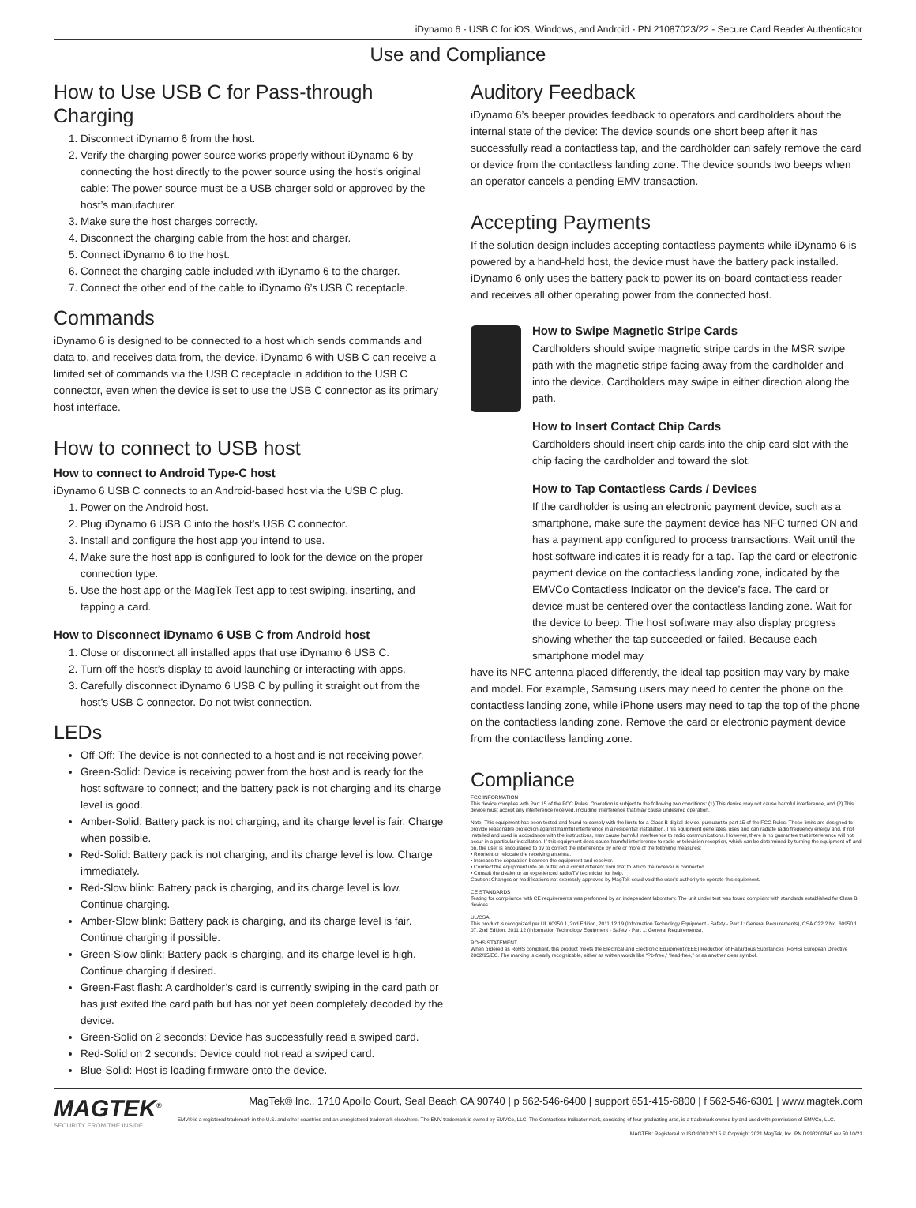iDynamo 6 - USB C for iOS, Windows, and Android - PN 21087023/22 - Secure Card Reader Authenticator
Use and Compliance
How to Use USB C for Pass-through Charging
1. Disconnect iDynamo 6 from the host.
2. Verify the charging power source works properly without iDynamo 6 by connecting the host directly to the power source using the host’s original cable: The power source must be a USB charger sold or approved by the host’s manufacturer.
3. Make sure the host charges correctly.
4. Disconnect the charging cable from the host and charger.
5. Connect iDynamo 6 to the host.
6. Connect the charging cable included with iDynamo 6 to the charger.
7. Connect the other end of the cable to iDynamo 6’s USB C receptacle.
Commands
iDynamo 6 is designed to be connected to a host which sends commands and data to, and receives data from, the device. iDynamo 6 with USB C can receive a limited set of commands via the USB C receptacle in addition to the USB C connector, even when the device is set to use the USB C connector as its primary host interface.
How to connect to USB host
How to connect to Android Type-C host
iDynamo 6 USB C connects to an Android-based host via the USB C plug.
1. Power on the Android host.
2. Plug iDynamo 6 USB C into the host’s USB C connector.
3. Install and configure the host app you intend to use.
4. Make sure the host app is configured to look for the device on the proper connection type.
5. Use the host app or the MagTek Test app to test swiping, inserting, and tapping a card.
How to Disconnect iDynamo 6 USB C from Android host
1. Close or disconnect all installed apps that use iDynamo 6 USB C.
2. Turn off the host’s display to avoid launching or interacting with apps.
3. Carefully disconnect iDynamo 6 USB C by pulling it straight out from the host’s USB C connector. Do not twist connection.
LEDs
Off-Off: The device is not connected to a host and is not receiving power.
Green-Solid: Device is receiving power from the host and is ready for the host software to connect; and the battery pack is not charging and its charge level is good.
Amber-Solid: Battery pack is not charging, and its charge level is fair. Charge when possible.
Red-Solid: Battery pack is not charging, and its charge level is low. Charge immediately.
Red-Slow blink: Battery pack is charging, and its charge level is low. Continue charging.
Amber-Slow blink: Battery pack is charging, and its charge level is fair. Continue charging if possible.
Green-Slow blink: Battery pack is charging, and its charge level is high. Continue charging if desired.
Green-Fast flash: A cardholder’s card is currently swiping in the card path or has just exited the card path but has not yet been completely decoded by the device.
Green-Solid on 2 seconds: Device has successfully read a swiped card.
Red-Solid on 2 seconds: Device could not read a swiped card.
Blue-Solid: Host is loading firmware onto the device.
Auditory Feedback
iDynamo 6’s beeper provides feedback to operators and cardholders about the internal state of the device: The device sounds one short beep after it has successfully read a contactless tap, and the cardholder can safely remove the card or device from the contactless landing zone. The device sounds two beeps when an operator cancels a pending EMV transaction.
Accepting Payments
If the solution design includes accepting contactless payments while iDynamo 6 is powered by a hand-held host, the device must have the battery pack installed. iDynamo 6 only uses the battery pack to power its on-board contactless reader and receives all other operating power from the connected host.
How to Swipe Magnetic Stripe Cards
Cardholders should swipe magnetic stripe cards in the MSR swipe path with the magnetic stripe facing away from the cardholder and into the device. Cardholders may swipe in either direction along the path.
How to Insert Contact Chip Cards
Cardholders should insert chip cards into the chip card slot with the chip facing the cardholder and toward the slot.
How to Tap Contactless Cards / Devices
If the cardholder is using an electronic payment device, such as a smartphone, make sure the payment device has NFC turned ON and has a payment app configured to process transactions. Wait until the host software indicates it is ready for a tap. Tap the card or electronic payment device on the contactless landing zone, indicated by the EMVCo Contactless Indicator on the device’s face. The card or device must be centered over the contactless landing zone. Wait for the device to beep. The host software may also display progress showing whether the tap succeeded or failed. Because each smartphone model may
have its NFC antenna placed differently, the ideal tap position may vary by make and model. For example, Samsung users may need to center the phone on the contactless landing zone, while iPhone users may need to tap the top of the phone on the contactless landing zone. Remove the card or electronic payment device from the contactless landing zone.
Compliance
FCC INFORMATION
This device complies with Part 15 of the FCC Rules. Operation is subject to the following two conditions: (1) This device may not cause harmful interference, and (2) This device must accept any interference received, including interference that may cause undesired operation.
Note: This equipment has been tested and found to comply with the limits for a Class B digital device, pursuant to part 15 of the FCC Rules. These limits are designed to provide reasonable protection against harmful interference in a residential installation. This equipment generates, uses and can radiate radio frequency energy and, if not installed and used in accordance with the instructions, may cause harmful interference to radio communications. However, there is no guarantee that interference will not occur in a particular installation. If this equipment does cause harmful interference to radio or television reception, which can be determined by turning the equipment off and on, the user is encouraged to try to correct the interference by one or more of the following measures:
• Reorient or relocate the receiving antenna.
• Increase the separation between the equipment and receiver.
• Connect the equipment into an outlet on a circuit different from that to which the receiver is connected.
• Consult the dealer or an experienced radio/TV technician for help.
Caution: Changes or modifications not expressly approved by MagTek could void the user’s authority to operate this equipment.
CE STANDARDS
Testing for compliance with CE requirements was performed by an independent laboratory. The unit under test was found compliant with standards established for Class B devices.
UL/CSA
This product is recognized per UL 60950 1, 2nd Edition, 2011 12 19 (Information Technology Equipment - Safety - Part 1: General Requirements), CSA C22.2 No. 60950 1 07, 2nd Edition, 2011 12 (Information Technology Equipment - Safety - Part 1: General Requirements).
ROHS STATEMENT
When ordered as RoHS compliant, this product meets the Electrical and Electronic Equipment (EEE) Reduction of Hazardous Substances (RoHS) European Directive 2002/95/EC. The marking is clearly recognizable, either as written words like “Pb-free,” “lead-free,” or as another clear symbol.
MAGTEK<sup>®</sup>
SECURITY FROM THE INSIDE
MagTek® Inc., 1710 Apollo Court, Seal Beach CA 90740 | p 562-546-6400 | support 651-415-6800 | f 562-546-6301 | www.magtek.com
EMV® is a registered trademark in the U.S. and other countries and an unregistered trademark elsewhere. The EMV trademark is owned by EMVCo, LLC. The Contactless Indicator mark, consisting of four graduating arcs, is a trademark owned by and used with permission of EMVCo, LLC.
MAGTEK: Registered to ISO 9001:2015 © Copyright 2021 MagTek, Inc. PN D998200345 rev 50 10/21